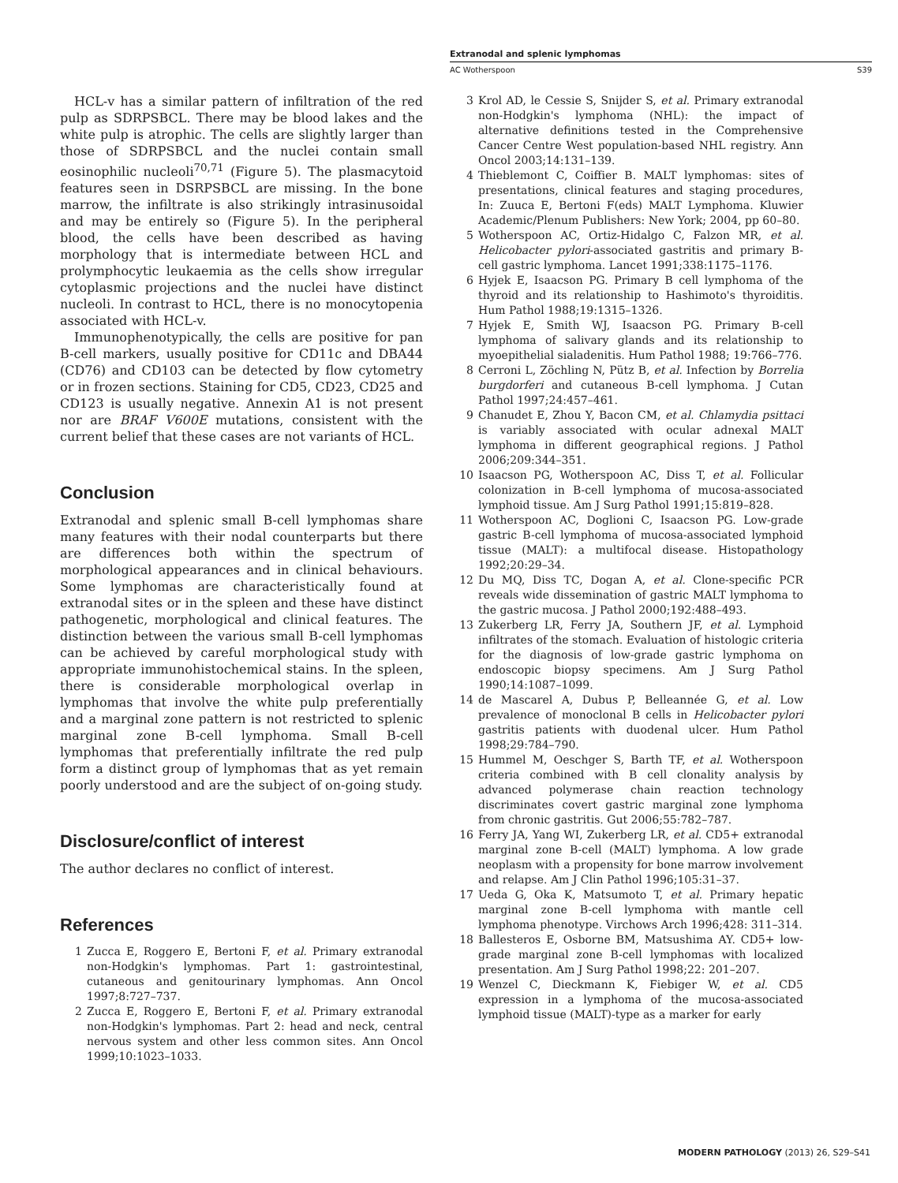Extranodal and splenic lymphomas
AC Wotherspoon S39
HCL-v has a similar pattern of infiltration of the red pulp as SDRPSBCL. There may be blood lakes and the white pulp is atrophic. The cells are slightly larger than those of SDRPSBCL and the nuclei contain small eosinophilic nucleoli<sup>70,71</sup> (Figure 5). The plasmacytoid features seen in DSRPSBCL are missing. In the bone marrow, the infiltrate is also strikingly intrasinusoidal and may be entirely so (Figure 5). In the peripheral blood, the cells have been described as having morphology that is intermediate between HCL and prolymphocytic leukaemia as the cells show irregular cytoplasmic projections and the nuclei have distinct nucleoli. In contrast to HCL, there is no monocytopenia associated with HCL-v.
Immunophenotypically, the cells are positive for pan B-cell markers, usually positive for CD11c and DBA44 (CD76) and CD103 can be detected by flow cytometry or in frozen sections. Staining for CD5, CD23, CD25 and CD123 is usually negative. Annexin A1 is not present nor are BRAF V600E mutations, consistent with the current belief that these cases are not variants of HCL.
Conclusion
Extranodal and splenic small B-cell lymphomas share many features with their nodal counterparts but there are differences both within the spectrum of morphological appearances and in clinical behaviours. Some lymphomas are characteristically found at extranodal sites or in the spleen and these have distinct pathogenetic, morphological and clinical features. The distinction between the various small B-cell lymphomas can be achieved by careful morphological study with appropriate immunohistochemical stains. In the spleen, there is considerable morphological overlap in lymphomas that involve the white pulp preferentially and a marginal zone pattern is not restricted to splenic marginal zone B-cell lymphoma. Small B-cell lymphomas that preferentially infiltrate the red pulp form a distinct group of lymphomas that as yet remain poorly understood and are the subject of on-going study.
Disclosure/conflict of interest
The author declares no conflict of interest.
References
1 Zucca E, Roggero E, Bertoni F, et al. Primary extranodal non-Hodgkin's lymphomas. Part 1: gastrointestinal, cutaneous and genitourinary lymphomas. Ann Oncol 1997;8:727–737.
2 Zucca E, Roggero E, Bertoni F, et al. Primary extranodal non-Hodgkin's lymphomas. Part 2: head and neck, central nervous system and other less common sites. Ann Oncol 1999;10:1023–1033.
3 Krol AD, le Cessie S, Snijder S, et al. Primary extranodal non-Hodgkin's lymphoma (NHL): the impact of alternative definitions tested in the Comprehensive Cancer Centre West population-based NHL registry. Ann Oncol 2003;14:131–139.
4 Thieblemont C, Coiffier B. MALT lymphomas: sites of presentations, clinical features and staging procedures, In: Zuuca E, Bertoni F(eds) MALT Lymphoma. Kluwier Academic/Plenum Publishers: New York; 2004, pp 60–80.
5 Wotherspoon AC, Ortiz-Hidalgo C, Falzon MR, et al. Helicobacter pylori-associated gastritis and primary B-cell gastric lymphoma. Lancet 1991;338:1175–1176.
6 Hyjek E, Isaacson PG. Primary B cell lymphoma of the thyroid and its relationship to Hashimoto's thyroiditis. Hum Pathol 1988;19:1315–1326.
7 Hyjek E, Smith WJ, Isaacson PG. Primary B-cell lymphoma of salivary glands and its relationship to myoepithelial sialadenitis. Hum Pathol 1988; 19:766–776.
8 Cerroni L, Zöchling N, Pütz B, et al. Infection by Borrelia burgdorferi and cutaneous B-cell lymphoma. J Cutan Pathol 1997;24:457–461.
9 Chanudet E, Zhou Y, Bacon CM, et al. Chlamydia psittaci is variably associated with ocular adnexal MALT lymphoma in different geographical regions. J Pathol 2006;209:344–351.
10 Isaacson PG, Wotherspoon AC, Diss T, et al. Follicular colonization in B-cell lymphoma of mucosa-associated lymphoid tissue. Am J Surg Pathol 1991;15:819–828.
11 Wotherspoon AC, Doglioni C, Isaacson PG. Low-grade gastric B-cell lymphoma of mucosa-associated lymphoid tissue (MALT): a multifocal disease. Histopathology 1992;20:29–34.
12 Du MQ, Diss TC, Dogan A, et al. Clone-specific PCR reveals wide dissemination of gastric MALT lymphoma to the gastric mucosa. J Pathol 2000;192:488–493.
13 Zukerberg LR, Ferry JA, Southern JF, et al. Lymphoid infiltrates of the stomach. Evaluation of histologic criteria for the diagnosis of low-grade gastric lymphoma on endoscopic biopsy specimens. Am J Surg Pathol 1990;14:1087–1099.
14 de Mascarel A, Dubus P, Belleannée G, et al. Low prevalence of monoclonal B cells in Helicobacter pylori gastritis patients with duodenal ulcer. Hum Pathol 1998;29:784–790.
15 Hummel M, Oeschger S, Barth TF, et al. Wotherspoon criteria combined with B cell clonality analysis by advanced polymerase chain reaction technology discriminates covert gastric marginal zone lymphoma from chronic gastritis. Gut 2006;55:782–787.
16 Ferry JA, Yang WI, Zukerberg LR, et al. CD5+ extranodal marginal zone B-cell (MALT) lymphoma. A low grade neoplasm with a propensity for bone marrow involvement and relapse. Am J Clin Pathol 1996;105:31–37.
17 Ueda G, Oka K, Matsumoto T, et al. Primary hepatic marginal zone B-cell lymphoma with mantle cell lymphoma phenotype. Virchows Arch 1996;428: 311–314.
18 Ballesteros E, Osborne BM, Matsushima AY. CD5+ low-grade marginal zone B-cell lymphomas with localized presentation. Am J Surg Pathol 1998;22: 201–207.
19 Wenzel C, Dieckmann K, Fiebiger W, et al. CD5 expression in a lymphoma of the mucosa-associated lymphoid tissue (MALT)-type as a marker for early
MODERN PATHOLOGY (2013) 26, S29–S41